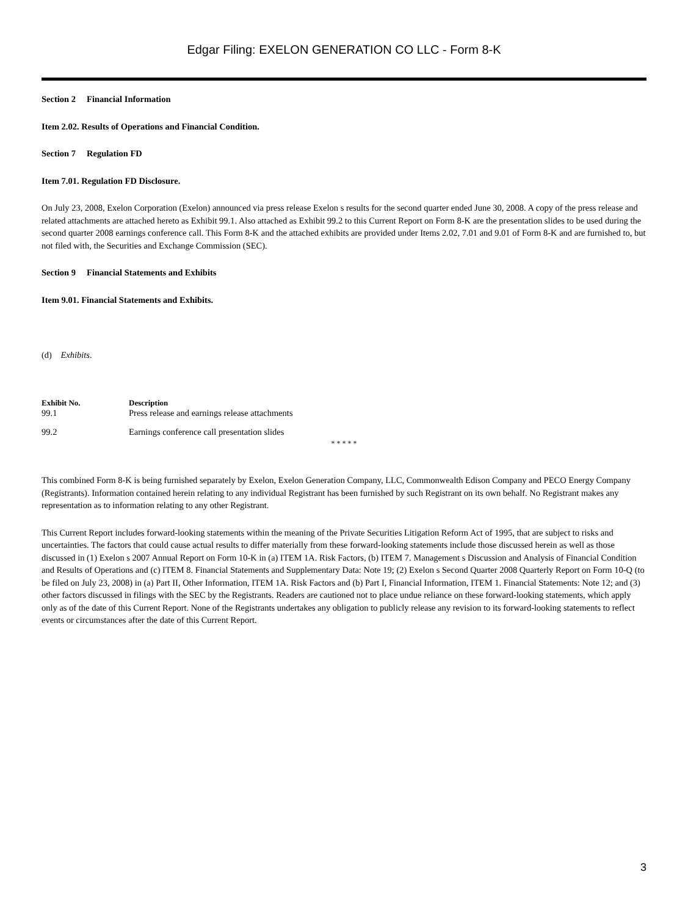Edgar Filing: EXELON GENERATION CO LLC - Form 8-K
Section 2 Financial Information
Item 2.02. Results of Operations and Financial Condition.
Section 7 Regulation FD
Item 7.01. Regulation FD Disclosure.
On July 23, 2008, Exelon Corporation (Exelon) announced via press release Exelon s results for the second quarter ended June 30, 2008. A copy of the press release and related attachments are attached hereto as Exhibit 99.1. Also attached as Exhibit 99.2 to this Current Report on Form 8-K are the presentation slides to be used during the second quarter 2008 earnings conference call. This Form 8-K and the attached exhibits are provided under Items 2.02, 7.01 and 9.01 of Form 8-K and are furnished to, but not filed with, the Securities and Exchange Commission (SEC).
Section 9 Financial Statements and Exhibits
Item 9.01. Financial Statements and Exhibits.
(d) Exhibits.
| Exhibit No. | Description |
| --- | --- |
| 99.1 | Press release and earnings release attachments |
| 99.2 | Earnings conference call presentation slides |
* * * * *
This combined Form 8-K is being furnished separately by Exelon, Exelon Generation Company, LLC, Commonwealth Edison Company and PECO Energy Company (Registrants). Information contained herein relating to any individual Registrant has been furnished by such Registrant on its own behalf. No Registrant makes any representation as to information relating to any other Registrant.
This Current Report includes forward-looking statements within the meaning of the Private Securities Litigation Reform Act of 1995, that are subject to risks and uncertainties. The factors that could cause actual results to differ materially from these forward-looking statements include those discussed herein as well as those discussed in (1) Exelon s 2007 Annual Report on Form 10-K in (a) ITEM 1A. Risk Factors, (b) ITEM 7. Management s Discussion and Analysis of Financial Condition and Results of Operations and (c) ITEM 8. Financial Statements and Supplementary Data: Note 19; (2) Exelon s Second Quarter 2008 Quarterly Report on Form 10-Q (to be filed on July 23, 2008) in (a) Part II, Other Information, ITEM 1A. Risk Factors and (b) Part I, Financial Information, ITEM 1. Financial Statements: Note 12; and (3) other factors discussed in filings with the SEC by the Registrants. Readers are cautioned not to place undue reliance on these forward-looking statements, which apply only as of the date of this Current Report. None of the Registrants undertakes any obligation to publicly release any revision to its forward-looking statements to reflect events or circumstances after the date of this Current Report.
3